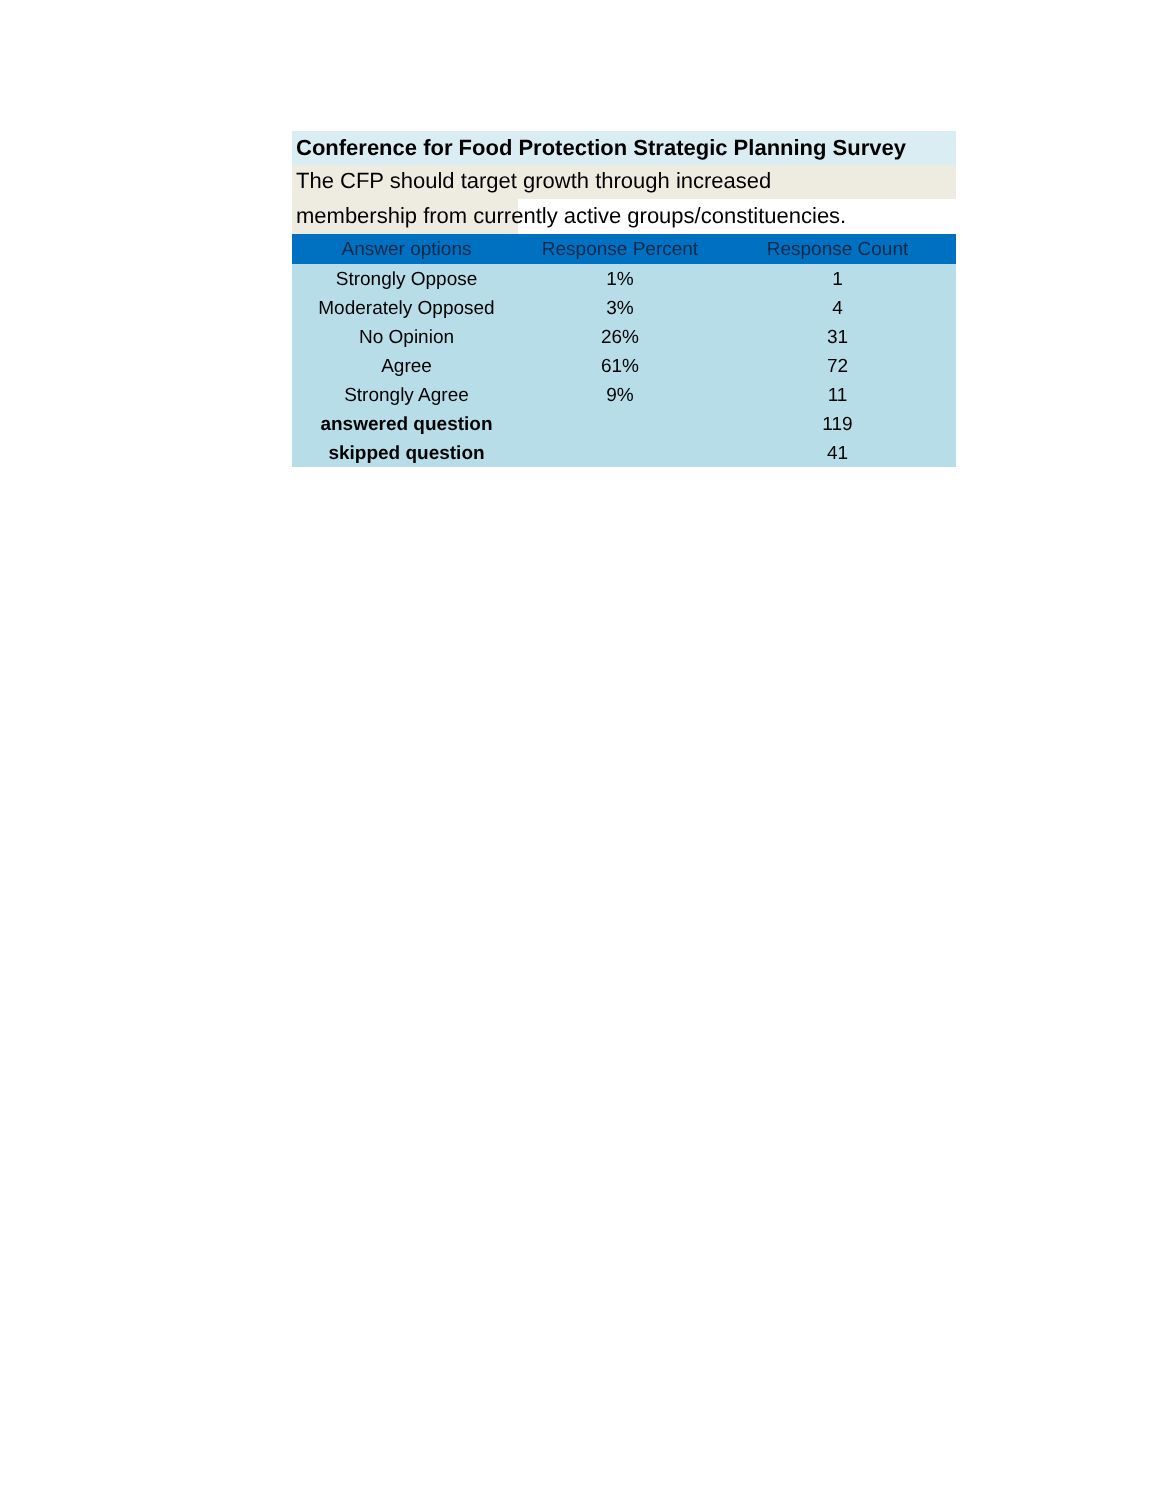Conference for Food Protection Strategic Planning Survey
The CFP should target growth through increased
membership from currently active groups/constituencies.
| Answer options | Response Percent | Response Count |
| --- | --- | --- |
| Strongly Oppose | 1% | 1 |
| Moderately Opposed | 3% | 4 |
| No Opinion | 26% | 31 |
| Agree | 61% | 72 |
| Strongly Agree | 9% | 11 |
| answered question | | 119 |
| skipped question | | 41 |